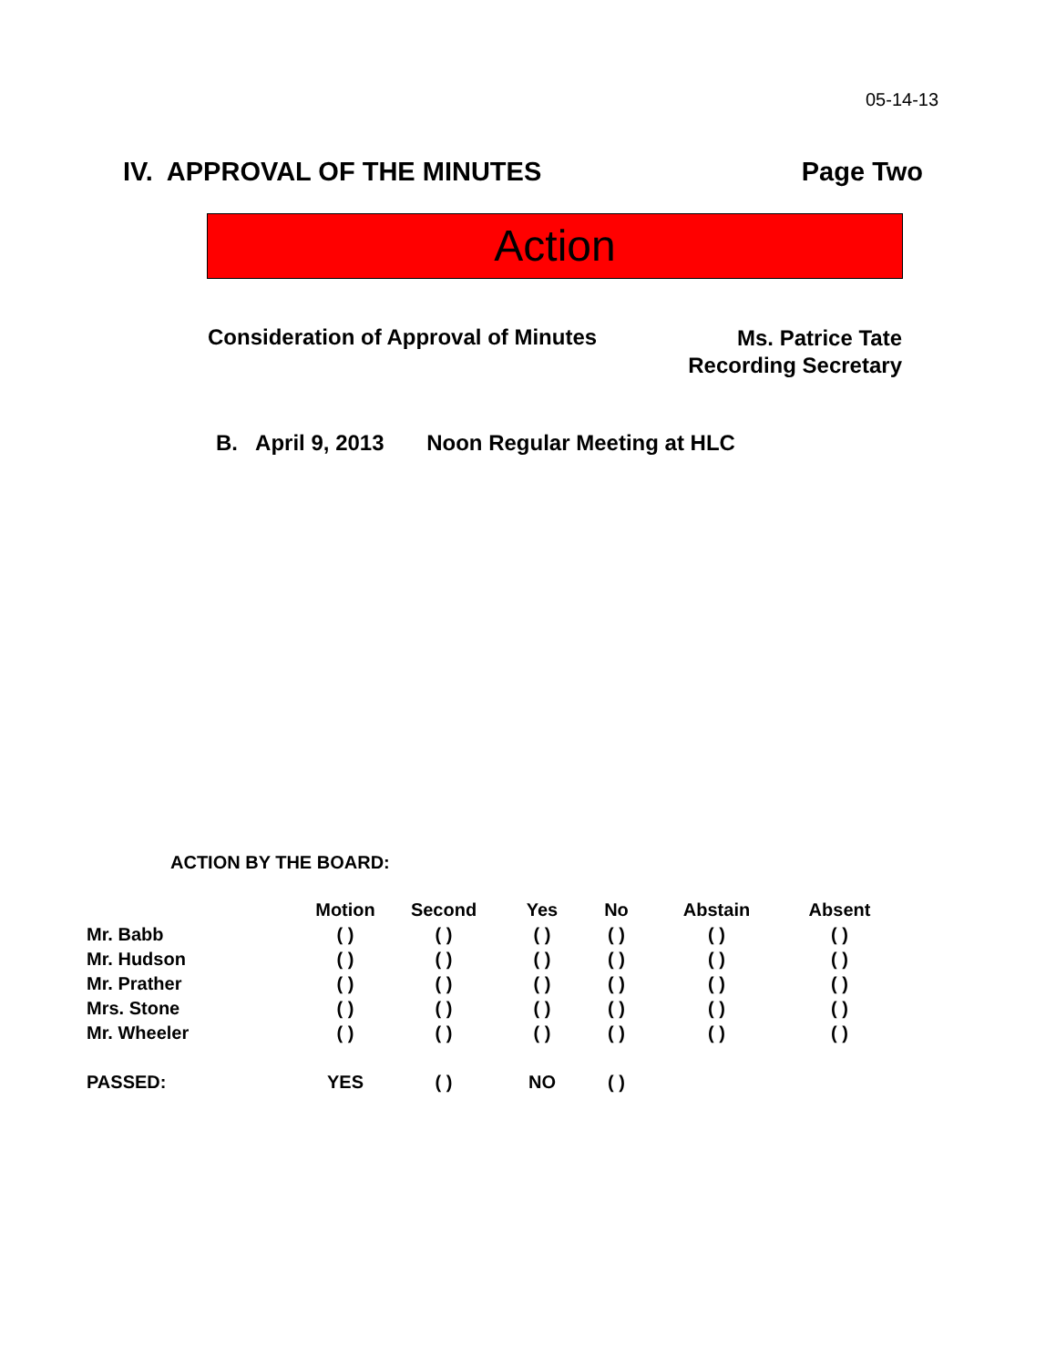05-14-13
IV. APPROVAL OF THE MINUTES Page Two
Action
Consideration of Approval of Minutes Ms. Patrice Tate
Recording Secretary
B. April 9, 2013 Noon Regular Meeting at HLC
ACTION BY THE BOARD:
| | Motion | Second | Yes | No | Abstain | Absent |
| --- | --- | --- | --- | --- | --- | --- |
| Mr. Babb | ( ) | ( ) | ( ) | ( ) | ( ) | ( ) |
| Mr. Hudson | ( ) | ( ) | ( ) | ( ) | ( ) | ( ) |
| Mr. Prather | ( ) | ( ) | ( ) | ( ) | ( ) | ( ) |
| Mrs. Stone | ( ) | ( ) | ( ) | ( ) | ( ) | ( ) |
| Mr. Wheeler | ( ) | ( ) | ( ) | ( ) | ( ) | ( ) |
| PASSED: | YES | ( ) | NO | ( ) | | |